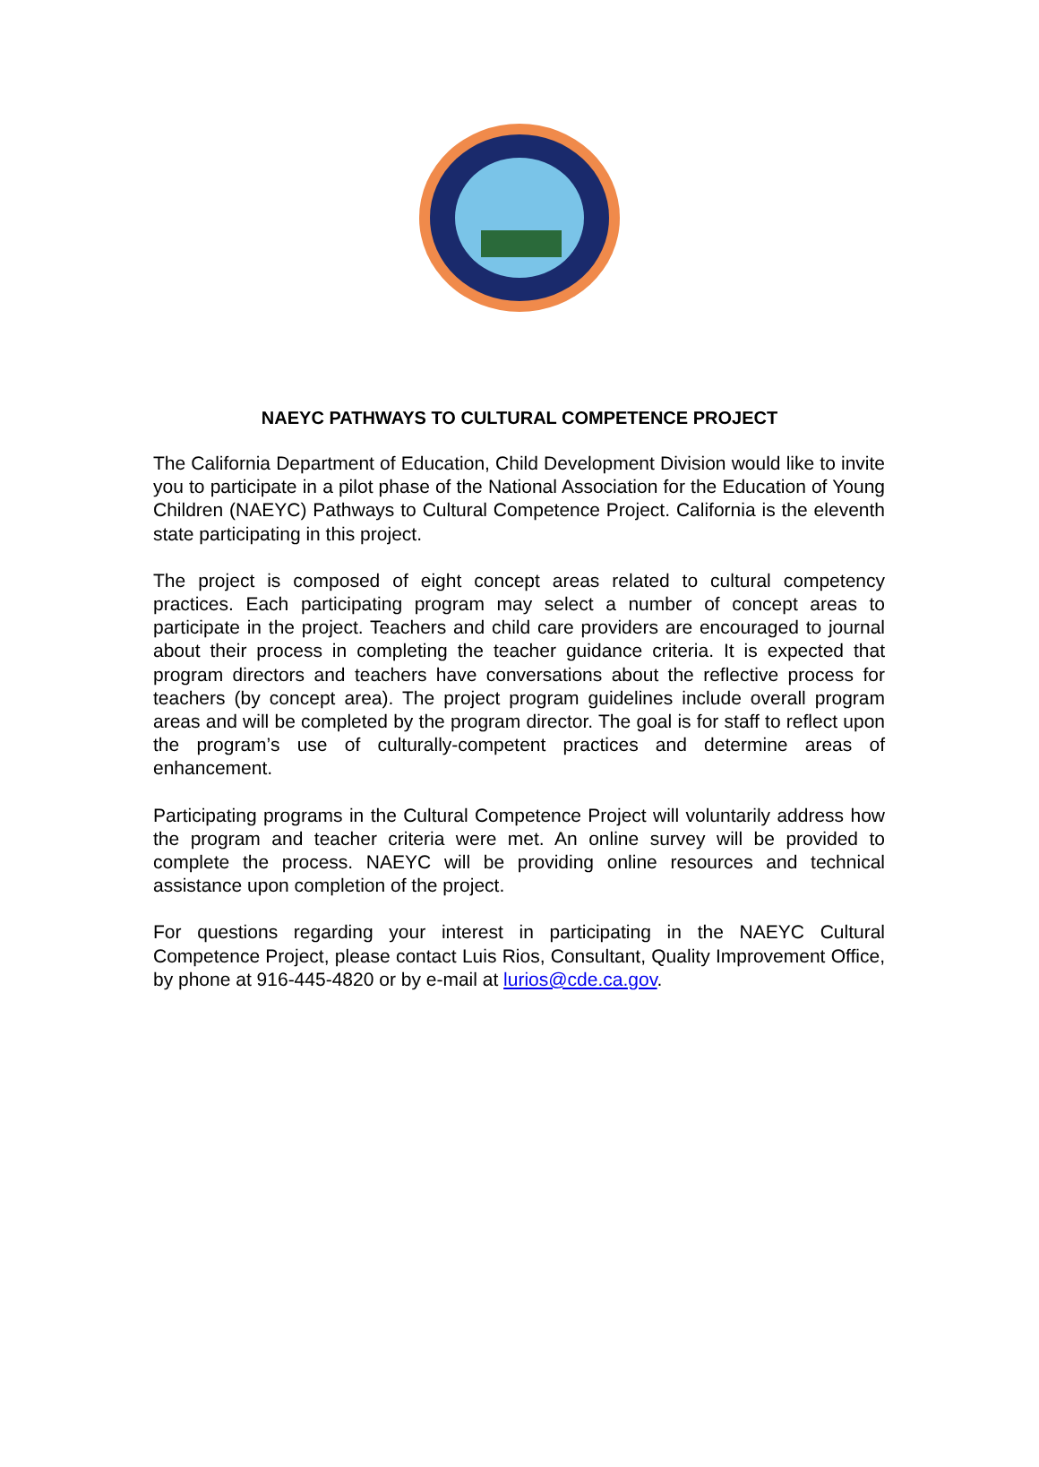NAEYC PATHWAYS TO CULTURAL COMPETENCE PROJECT
The California Department of Education, Child Development Division would like to invite you to participate in a pilot phase of the National Association for the Education of Young Children (NAEYC) Pathways to Cultural Competence Project. California is the eleventh state participating in this project.
The project is composed of eight concept areas related to cultural competency practices. Each participating program may select a number of concept areas to participate in the project. Teachers and child care providers are encouraged to journal about their process in completing the teacher guidance criteria. It is expected that program directors and teachers have conversations about the reflective process for teachers (by concept area). The project program guidelines include overall program areas and will be completed by the program director. The goal is for staff to reflect upon the program’s use of culturally-competent practices and determine areas of enhancement.
Participating programs in the Cultural Competence Project will voluntarily address how the program and teacher criteria were met. An online survey will be provided to complete the process. NAEYC will be providing online resources and technical assistance upon completion of the project.
For questions regarding your interest in participating in the NAEYC Cultural Competence Project, please contact Luis Rios, Consultant, Quality Improvement Office, by phone at 916-445-4820 or by e-mail at lurios@cde.ca.gov.